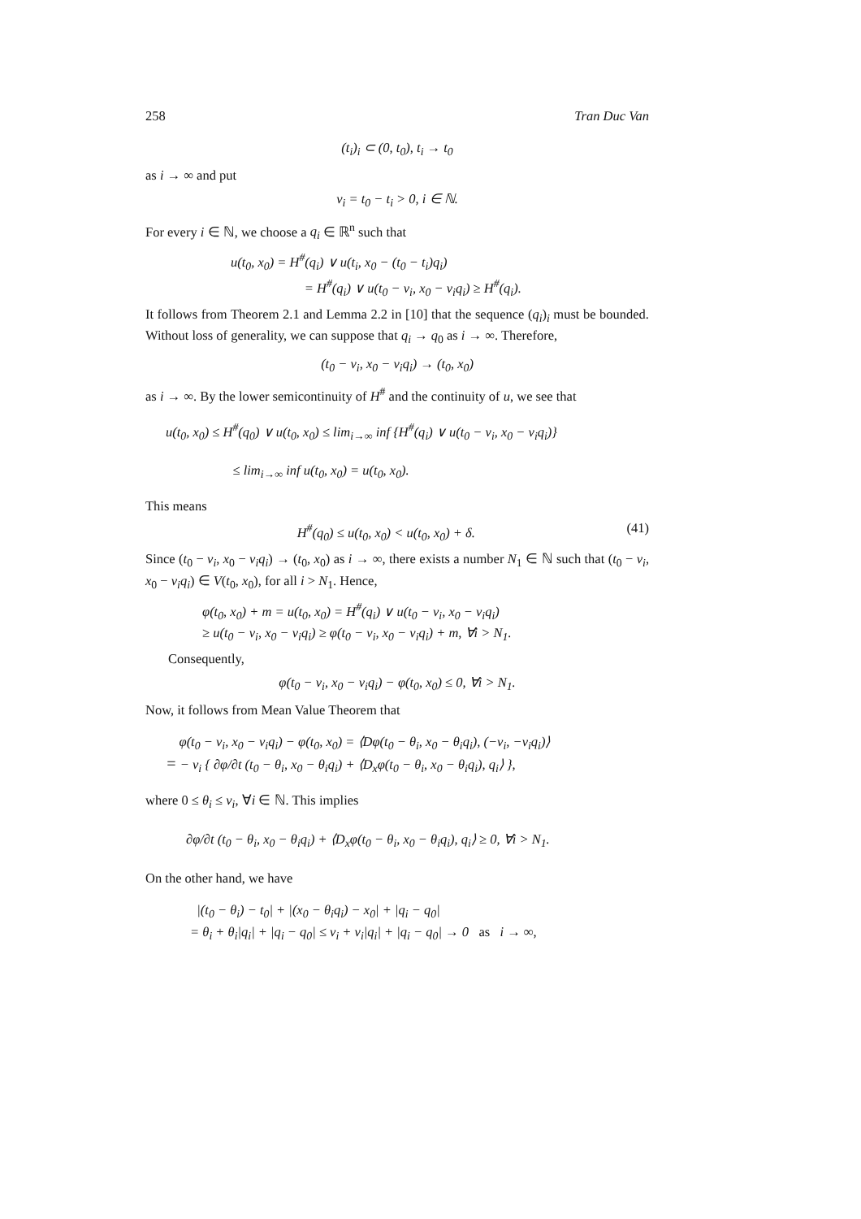258 Tran Duc Van
(t<sub>i</sub>)<sub>i</sub> ⊂ (0, t<sub>0</sub>), t<sub>i</sub> → t<sub>0</sub>
as i → ∞ and put
ν<sub>i</sub> = t<sub>0</sub> − t<sub>i</sub> > 0, i ∈ ℕ.
For every i ∈ ℕ, we choose a q<sub>i</sub> ∈ ℝ<sup>n</sup> such that
u(t<sub>0</sub>, x<sub>0</sub>) = H<sup>#</sup>(q<sub>i</sub>) ∨ u(t<sub>i</sub>, x<sub>0</sub> − (t<sub>0</sub> − t<sub>i</sub>)q<sub>i</sub>)
      = H<sup>#</sup>(q<sub>i</sub>) ∨ u(t<sub>0</sub> − ν<sub>i</sub>, x<sub>0</sub> − ν<sub>i</sub>q<sub>i</sub>) ≥ H<sup>#</sup>(q<sub>i</sub>).
It follows from Theorem 2.1 and Lemma 2.2 in [10] that the sequence (q<sub>i</sub>)<sub>i</sub> must be bounded. Without loss of generality, we can suppose that q<sub>i</sub> → q<sub>0</sub> as i → ∞. Therefore,
(t<sub>0</sub> − ν<sub>i</sub>, x<sub>0</sub> − ν<sub>i</sub>q<sub>i</sub>) → (t<sub>0</sub>, x<sub>0</sub>)
as i → ∞. By the lower semicontinuity of H<sup>#</sup> and the continuity of u, we see that
u(t<sub>0</sub>, x<sub>0</sub>) ≤ H<sup>#</sup>(q<sub>0</sub>) ∨ u(t<sub>0</sub>, x<sub>0</sub>) ≤ lim<sub>i→∞</sub> inf {H<sup>#</sup>(q<sub>i</sub>) ∨ u(t<sub>0</sub> − ν<sub>i</sub>, x<sub>0</sub> − ν<sub>i</sub>q<sub>i</sub>)}
     ≤ lim<sub>i→∞</sub> inf u(t<sub>0</sub>, x<sub>0</sub>) = u(t<sub>0</sub>, x<sub>0</sub>).
This means
H<sup>#</sup>(q<sub>0</sub>) ≤ u(t<sub>0</sub>, x<sub>0</sub>) < u(t<sub>0</sub>, x<sub>0</sub>) + δ. (41)
Since (t<sub>0</sub> − ν<sub>i</sub>, x<sub>0</sub> − ν<sub>i</sub>q<sub>i</sub>) → (t<sub>0</sub>, x<sub>0</sub>) as i → ∞, there exists a number N<sub>1</sub> ∈ ℕ such that (t<sub>0</sub> − ν<sub>i</sub>, x<sub>0</sub> − ν<sub>i</sub>q<sub>i</sub>) ∈ V(t<sub>0</sub>, x<sub>0</sub>), for all i > N<sub>1</sub>. Hence,
φ(t<sub>0</sub>, x<sub>0</sub>) + m = u(t<sub>0</sub>, x<sub>0</sub>) = H<sup>#</sup>(q<sub>i</sub>) ∨ u(t<sub>0</sub> − ν<sub>i</sub>, x<sub>0</sub> − ν<sub>i</sub>q<sub>i</sub>)
≥ u(t<sub>0</sub> − ν<sub>i</sub>, x<sub>0</sub> − ν<sub>i</sub>q<sub>i</sub>) ≥ φ(t<sub>0</sub> − ν<sub>i</sub>, x<sub>0</sub> − ν<sub>i</sub>q<sub>i</sub>) + m, ∀i > N<sub>1</sub>.
Consequently,
φ(t<sub>0</sub> − ν<sub>i</sub>, x<sub>0</sub> − ν<sub>i</sub>q<sub>i</sub>) − φ(t<sub>0</sub>, x<sub>0</sub>) ≤ 0, ∀i > N<sub>1</sub>.
Now, it follows from Mean Value Theorem that
 φ(t<sub>0</sub> − ν<sub>i</sub>, x<sub>0</sub> − ν<sub>i</sub>q<sub>i</sub>) − φ(t<sub>0</sub>, x<sub>0</sub>) = ⟨Dφ(t<sub>0</sub> − θ<sub>i</sub>, x<sub>0</sub> − θ<sub>i</sub>q<sub>i</sub>), (−ν<sub>i</sub>, −ν<sub>i</sub>q<sub>i</sub>)⟩
= − ν<sub>i</sub> { ∂φ/∂t (t<sub>0</sub> − θ<sub>i</sub>, x<sub>0</sub> − θ<sub>i</sub>q<sub>i</sub>) + ⟨D<sub>x</sub>φ(t<sub>0</sub> − θ<sub>i</sub>, x<sub>0</sub> − θ<sub>i</sub>q<sub>i</sub>), q<sub>i</sub>⟩ },
where 0 ≤ θ<sub>i</sub> ≤ ν<sub>i</sub>, ∀i ∈ ℕ. This implies
∂φ/∂t (t<sub>0</sub> − θ<sub>i</sub>, x<sub>0</sub> − θ<sub>i</sub>q<sub>i</sub>) + ⟨D<sub>x</sub>φ(t<sub>0</sub> − θ<sub>i</sub>, x<sub>0</sub> − θ<sub>i</sub>q<sub>i</sub>), q<sub>i</sub>⟩ ≥ 0, ∀i > N<sub>1</sub>.
On the other hand, we have
 |(t<sub>0</sub> − θ<sub>i</sub>) − t<sub>0</sub>| + |(x<sub>0</sub> − θ<sub>i</sub>q<sub>i</sub>) − x<sub>0</sub>| + |q<sub>i</sub> − q<sub>0</sub>|
= θ<sub>i</sub> + θ<sub>i</sub>|q<sub>i</sub>| + |q<sub>i</sub> − q<sub>0</sub>| ≤ ν<sub>i</sub> + ν<sub>i</sub>|q<sub>i</sub>| + |q<sub>i</sub> − q<sub>0</sub>| → 0  as  i → ∞,